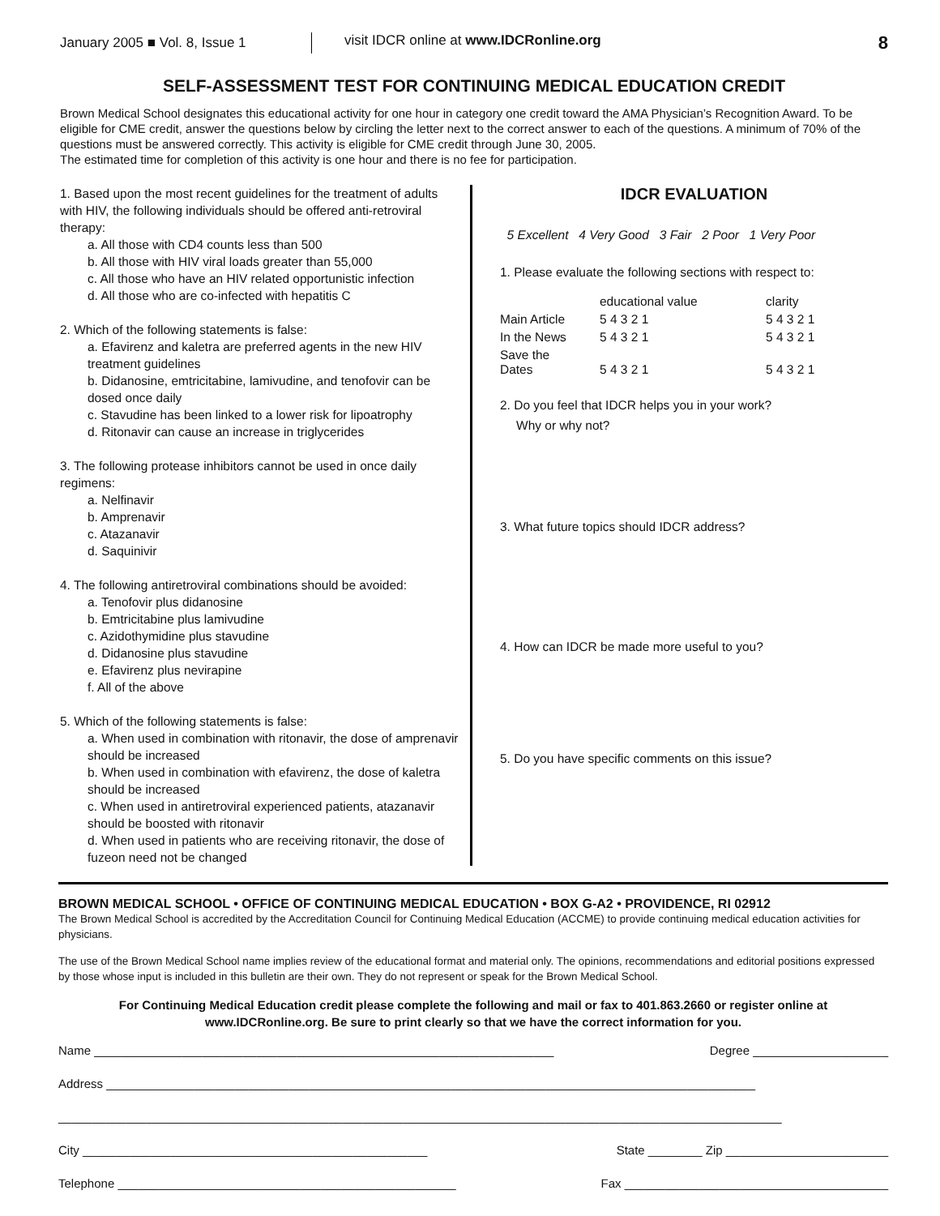January 2005 ■ Vol. 8, Issue 1
visit IDCR online at www.IDCRonline.org
8
SELF-ASSESSMENT TEST FOR CONTINUING MEDICAL EDUCATION CREDIT
Brown Medical School designates this educational activity for one hour in category one credit toward the AMA Physician’s Recognition Award. To be eligible for CME credit, answer the questions below by circling the letter next to the correct answer to each of the questions. A minimum of 70% of the questions must be answered correctly. This activity is eligible for CME credit through June 30, 2005.
The estimated time for completion of this activity is one hour and there is no fee for participation.
1. Based upon the most recent guidelines for the treatment of adults with HIV, the following individuals should be offered anti-retroviral therapy:
a. All those with CD4 counts less than 500
b. All those with HIV viral loads greater than 55,000
c. All those who have an HIV related opportunistic infection
d. All those who are co-infected with hepatitis C
2. Which of the following statements is false:
a. Efavirenz and kaletra are preferred agents in the new HIV treatment guidelines
b. Didanosine, emtricitabine, lamivudine, and tenofovir can be dosed once daily
c. Stavudine has been linked to a lower risk for lipoatrophy
d. Ritonavir can cause an increase in triglycerides
3. The following protease inhibitors cannot be used in once daily regimens:
a. Nelfinavir
b. Amprenavir
c. Atazanavir
d. Saquinivir
4. The following antiretroviral combinations should be avoided:
a. Tenofovir plus didanosine
b. Emtricitabine plus lamivudine
c. Azidothymidine plus stavudine
d. Didanosine plus stavudine
e. Efavirenz plus nevirapine
f. All of the above
5. Which of the following statements is false:
a. When used in combination with ritonavir, the dose of amprenavir should be increased
b. When used in combination with efavirenz, the dose of kaletra should be increased
c. When used in antiretroviral experienced patients, atazanavir should be boosted with ritonavir
d. When used in patients who are receiving ritonavir, the dose of fuzeon need not be changed
IDCR EVALUATION
5 Excellent 4 Very Good 3 Fair 2 Poor 1 Very Poor
1. Please evaluate the following sections with respect to:
| | educational value | clarity |
| Main Article | 5 4 3 2 1 | 5 4 3 2 1 |
| In the News | 5 4 3 2 1 | 5 4 3 2 1 |
| Save the Dates | 5 4 3 2 1 | 5 4 3 2 1 |
2. Do you feel that IDCR helps you in your work?
Why or why not?
3. What future topics should IDCR address?
4. How can IDCR be made more useful to you?
5. Do you have specific comments on this issue?
BROWN MEDICAL SCHOOL • OFFICE OF CONTINUING MEDICAL EDUCATION • BOX G-A2 • PROVIDENCE, RI 02912
The Brown Medical School is accredited by the Accreditation Council for Continuing Medical Education (ACCME) to provide continuing medical education activities for physicians.
The use of the Brown Medical School name implies review of the educational format and material only. The opinions, recommendations and editorial positions expressed by those whose input is included in this bulletin are their own. They do not represent or speak for the Brown Medical School.
For Continuing Medical Education credit please complete the following and mail or fax to 401.863.2660 or register online at www.IDCRonline.org. Be sure to print clearly so that we have the correct information for you.
Name ____________________________________________________________________ Degree ____________________
Address ________________________________________________________________________________________________
___________________________________________________________________________________________________________
City ___________________________________________________ State ________ Zip ________________________
Telephone __________________________________________________ Fax _______________________________________